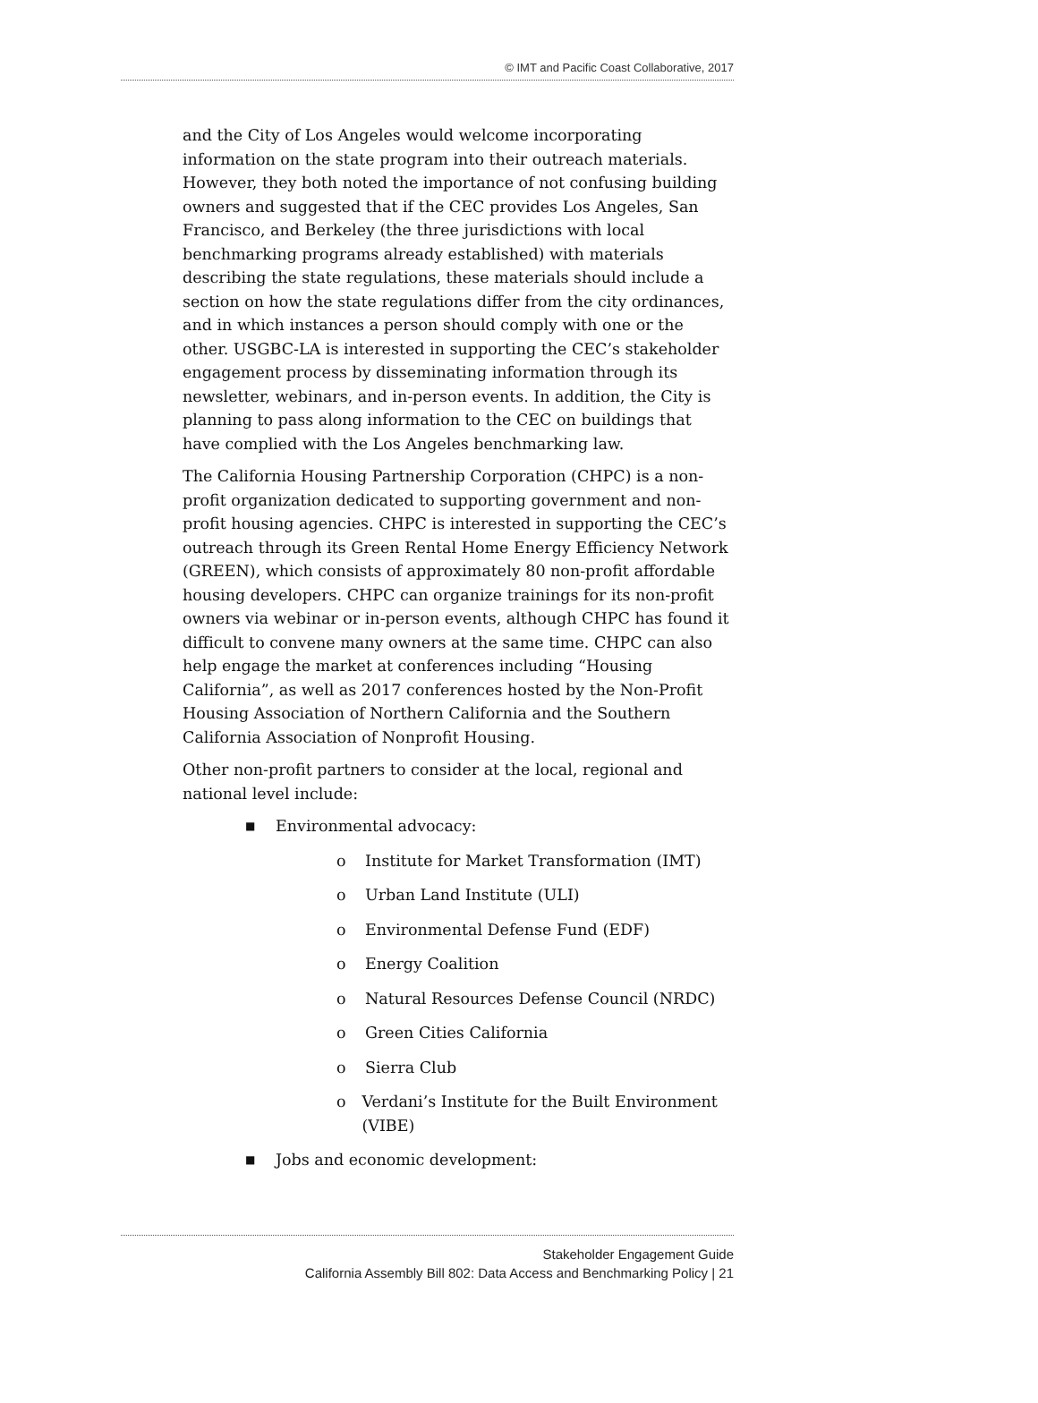© IMT and Pacific Coast Collaborative, 2017
and the City of Los Angeles would welcome incorporating information on the state program into their outreach materials. However, they both noted the importance of not confusing building owners and suggested that if the CEC provides Los Angeles, San Francisco, and Berkeley (the three jurisdictions with local benchmarking programs already established) with materials describing the state regulations, these materials should include a section on how the state regulations differ from the city ordinances, and in which instances a person should comply with one or the other. USGBC-LA is interested in supporting the CEC’s stakeholder engagement process by disseminating information through its newsletter, webinars, and in-person events. In addition, the City is planning to pass along information to the CEC on buildings that have complied with the Los Angeles benchmarking law.
The California Housing Partnership Corporation (CHPC) is a non-profit organization dedicated to supporting government and non-profit housing agencies. CHPC is interested in supporting the CEC’s outreach through its Green Rental Home Energy Efficiency Network (GREEN), which consists of approximately 80 non-profit affordable housing developers. CHPC can organize trainings for its non-profit owners via webinar or in-person events, although CHPC has found it difficult to convene many owners at the same time. CHPC can also help engage the market at conferences including “Housing California”, as well as 2017 conferences hosted by the Non-Profit Housing Association of Northern California and the Southern California Association of Nonprofit Housing.
Other non-profit partners to consider at the local, regional and national level include:
■ Environmental advocacy:
o Institute for Market Transformation (IMT)
o Urban Land Institute (ULI)
o Environmental Defense Fund (EDF)
o Energy Coalition
o Natural Resources Defense Council (NRDC)
o Green Cities California
o Sierra Club
o Verdani’s Institute for the Built Environment (VIBE)
■ Jobs and economic development:
Stakeholder Engagement Guide
California Assembly Bill 802: Data Access and Benchmarking Policy | 21